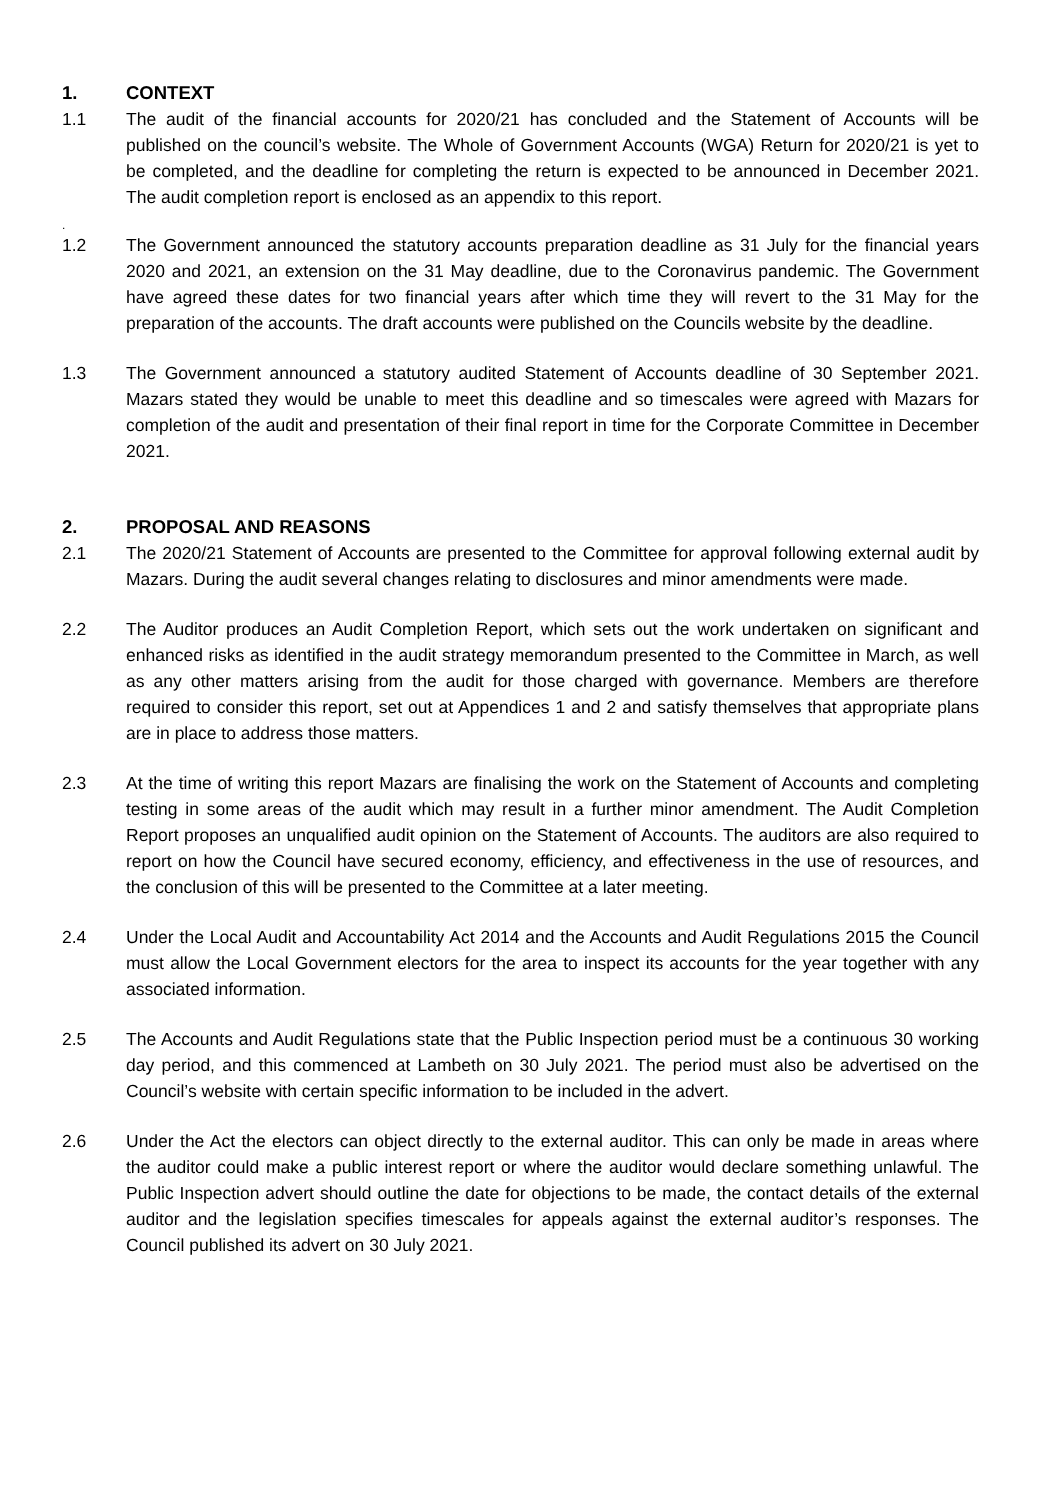1. CONTEXT
1.1 The audit of the financial accounts for 2020/21 has concluded and the Statement of Accounts will be published on the council’s website. The Whole of Government Accounts (WGA) Return for 2020/21 is yet to be completed, and the deadline for completing the return is expected to be announced in December 2021. The audit completion report is enclosed as an appendix to this report.
.
1.2 The Government announced the statutory accounts preparation deadline as 31 July for the financial years 2020 and 2021, an extension on the 31 May deadline, due to the Coronavirus pandemic. The Government have agreed these dates for two financial years after which time they will revert to the 31 May for the preparation of the accounts. The draft accounts were published on the Councils website by the deadline.
1.3 The Government announced a statutory audited Statement of Accounts deadline of 30 September 2021. Mazars stated they would be unable to meet this deadline and so timescales were agreed with Mazars for completion of the audit and presentation of their final report in time for the Corporate Committee in December 2021.
2. PROPOSAL AND REASONS
2.1 The 2020/21 Statement of Accounts are presented to the Committee for approval following external audit by Mazars. During the audit several changes relating to disclosures and minor amendments were made.
2.2 The Auditor produces an Audit Completion Report, which sets out the work undertaken on significant and enhanced risks as identified in the audit strategy memorandum presented to the Committee in March, as well as any other matters arising from the audit for those charged with governance. Members are therefore required to consider this report, set out at Appendices 1 and 2 and satisfy themselves that appropriate plans are in place to address those matters.
2.3 At the time of writing this report Mazars are finalising the work on the Statement of Accounts and completing testing in some areas of the audit which may result in a further minor amendment. The Audit Completion Report proposes an unqualified audit opinion on the Statement of Accounts. The auditors are also required to report on how the Council have secured economy, efficiency, and effectiveness in the use of resources, and the conclusion of this will be presented to the Committee at a later meeting.
2.4 Under the Local Audit and Accountability Act 2014 and the Accounts and Audit Regulations 2015 the Council must allow the Local Government electors for the area to inspect its accounts for the year together with any associated information.
2.5 The Accounts and Audit Regulations state that the Public Inspection period must be a continuous 30 working day period, and this commenced at Lambeth on 30 July 2021. The period must also be advertised on the Council’s website with certain specific information to be included in the advert.
2.6 Under the Act the electors can object directly to the external auditor. This can only be made in areas where the auditor could make a public interest report or where the auditor would declare something unlawful. The Public Inspection advert should outline the date for objections to be made, the contact details of the external auditor and the legislation specifies timescales for appeals against the external auditor’s responses. The Council published its advert on 30 July 2021.